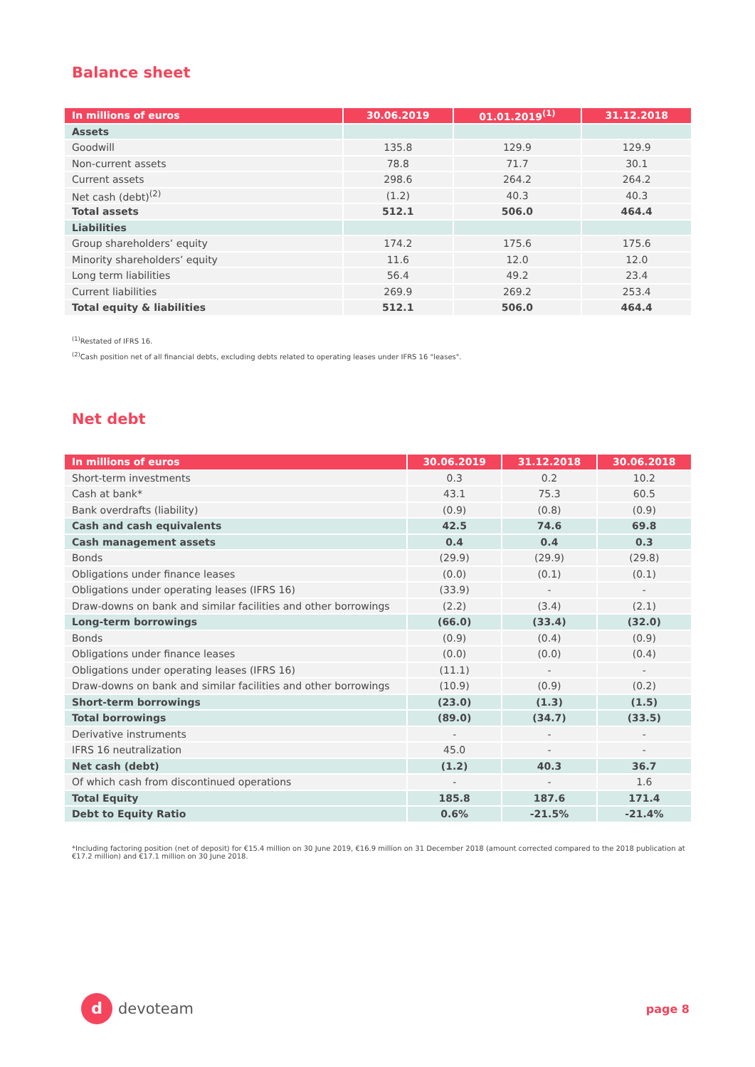Balance sheet
| In millions of euros | 30.06.2019 | 01.01.2019<sup>(1)</sup> | 31.12.2018 |
| --- | --- | --- | --- |
| Assets | | | |
| Goodwill | 135.8 | 129.9 | 129.9 |
| Non-current assets | 78.8 | 71.7 | 30.1 |
| Current assets | 298.6 | 264.2 | 264.2 |
| Net cash (debt)<sup>(2)</sup> | (1.2) | 40.3 | 40.3 |
| Total assets | 512.1 | 506.0 | 464.4 |
| Liabilities | | | |
| Group shareholders’ equity | 174.2 | 175.6 | 175.6 |
| Minority shareholders’ equity | 11.6 | 12.0 | 12.0 |
| Long term liabilities | 56.4 | 49.2 | 23.4 |
| Current liabilities | 269.9 | 269.2 | 253.4 |
| Total equity & liabilities | 512.1 | 506.0 | 464.4 |
<sup>(1)</sup> Restated of IFRS 16.
<sup>(2)</sup> Cash position net of all financial debts, excluding debts related to operating leases under IFRS 16 "leases".
Net debt
| In millions of euros | 30.06.2019 | 31.12.2018 | 30.06.2018 |
| --- | --- | --- | --- |
| Short-term investments | 0.3 | 0.2 | 10.2 |
| Cash at bank* | 43.1 | 75.3 | 60.5 |
| Bank overdrafts (liability) | (0.9) | (0.8) | (0.9) |
| Cash and cash equivalents | 42.5 | 74.6 | 69.8 |
| Cash management assets | 0.4 | 0.4 | 0.3 |
| Bonds | (29.9) | (29.9) | (29.8) |
| Obligations under finance leases | (0.0) | (0.1) | (0.1) |
| Obligations under operating leases (IFRS 16) | (33.9) | - | - |
| Draw-downs on bank and similar facilities and other borrowings | (2.2) | (3.4) | (2.1) |
| Long-term borrowings | (66.0) | (33.4) | (32.0) |
| Bonds | (0.9) | (0.4) | (0.9) |
| Obligations under finance leases | (0.0) | (0.0) | (0.4) |
| Obligations under operating leases (IFRS 16) | (11.1) | - | - |
| Draw-downs on bank and similar facilities and other borrowings | (10.9) | (0.9) | (0.2) |
| Short-term borrowings | (23.0) | (1.3) | (1.5) |
| Total borrowings | (89.0) | (34.7) | (33.5) |
| Derivative instruments | - | - | - |
| IFRS 16 neutralization | 45.0 | - | - |
| Net cash (debt) | (1.2) | 40.3 | 36.7 |
| Of which cash from discontinued operations | - | - | 1.6 |
| Total Equity | 185.8 | 187.6 | 171.4 |
| Debt to Equity Ratio | 0.6% | -21.5% | -21.4% |
*Including factoring position (net of deposit) for €15.4 million on 30 June 2019, €16.9 million on 31 December 2018 (amount corrected compared to the 2018 publication at €17.2 million) and €17.1 million on 30 June 2018.
d
devoteam
page 8